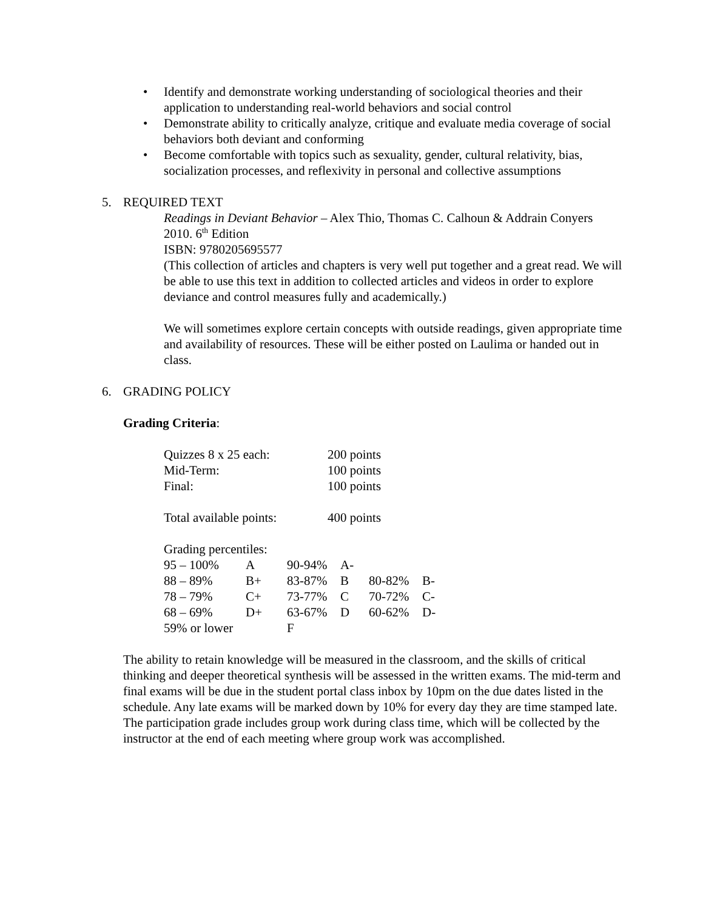• Identify and demonstrate working understanding of sociological theories and their application to understanding real-world behaviors and social control
• Demonstrate ability to critically analyze, critique and evaluate media coverage of social behaviors both deviant and conforming
• Become comfortable with topics such as sexuality, gender, cultural relativity, bias, socialization processes, and reflexivity in personal and collective assumptions
5. REQUIRED TEXT
Readings in Deviant Behavior – Alex Thio, Thomas C. Calhoun & Addrain Conyers
2010. 6<sup>th</sup> Edition
ISBN: 9780205695577
(This collection of articles and chapters is very well put together and a great read. We will be able to use this text in addition to collected articles and videos in order to explore deviance and control measures fully and academically.)
We will sometimes explore certain concepts with outside readings, given appropriate time and availability of resources. These will be either posted on Laulima or handed out in class.
6. GRADING POLICY
Grading Criteria:
| Quizzes 8 x 25 each: | 200 points |
| Mid-Term: | 100 points |
| Final: | 100 points |
| Total available points: | 400 points |
Grading percentiles:
| 95 – 100% | A | 90-94% | A- | | |
| 88 – 89% | B+ | 83-87% | B | 80-82% | B- |
| 78 – 79% | C+ | 73-77% | C | 70-72% | C- |
| 68 – 69% | D+ | 63-67% | D | 60-62% | D- |
| 59% or lower | | F | | | |
The ability to retain knowledge will be measured in the classroom, and the skills of critical thinking and deeper theoretical synthesis will be assessed in the written exams. The mid-term and final exams will be due in the student portal class inbox by 10pm on the due dates listed in the schedule. Any late exams will be marked down by 10% for every day they are time stamped late. The participation grade includes group work during class time, which will be collected by the instructor at the end of each meeting where group work was accomplished.